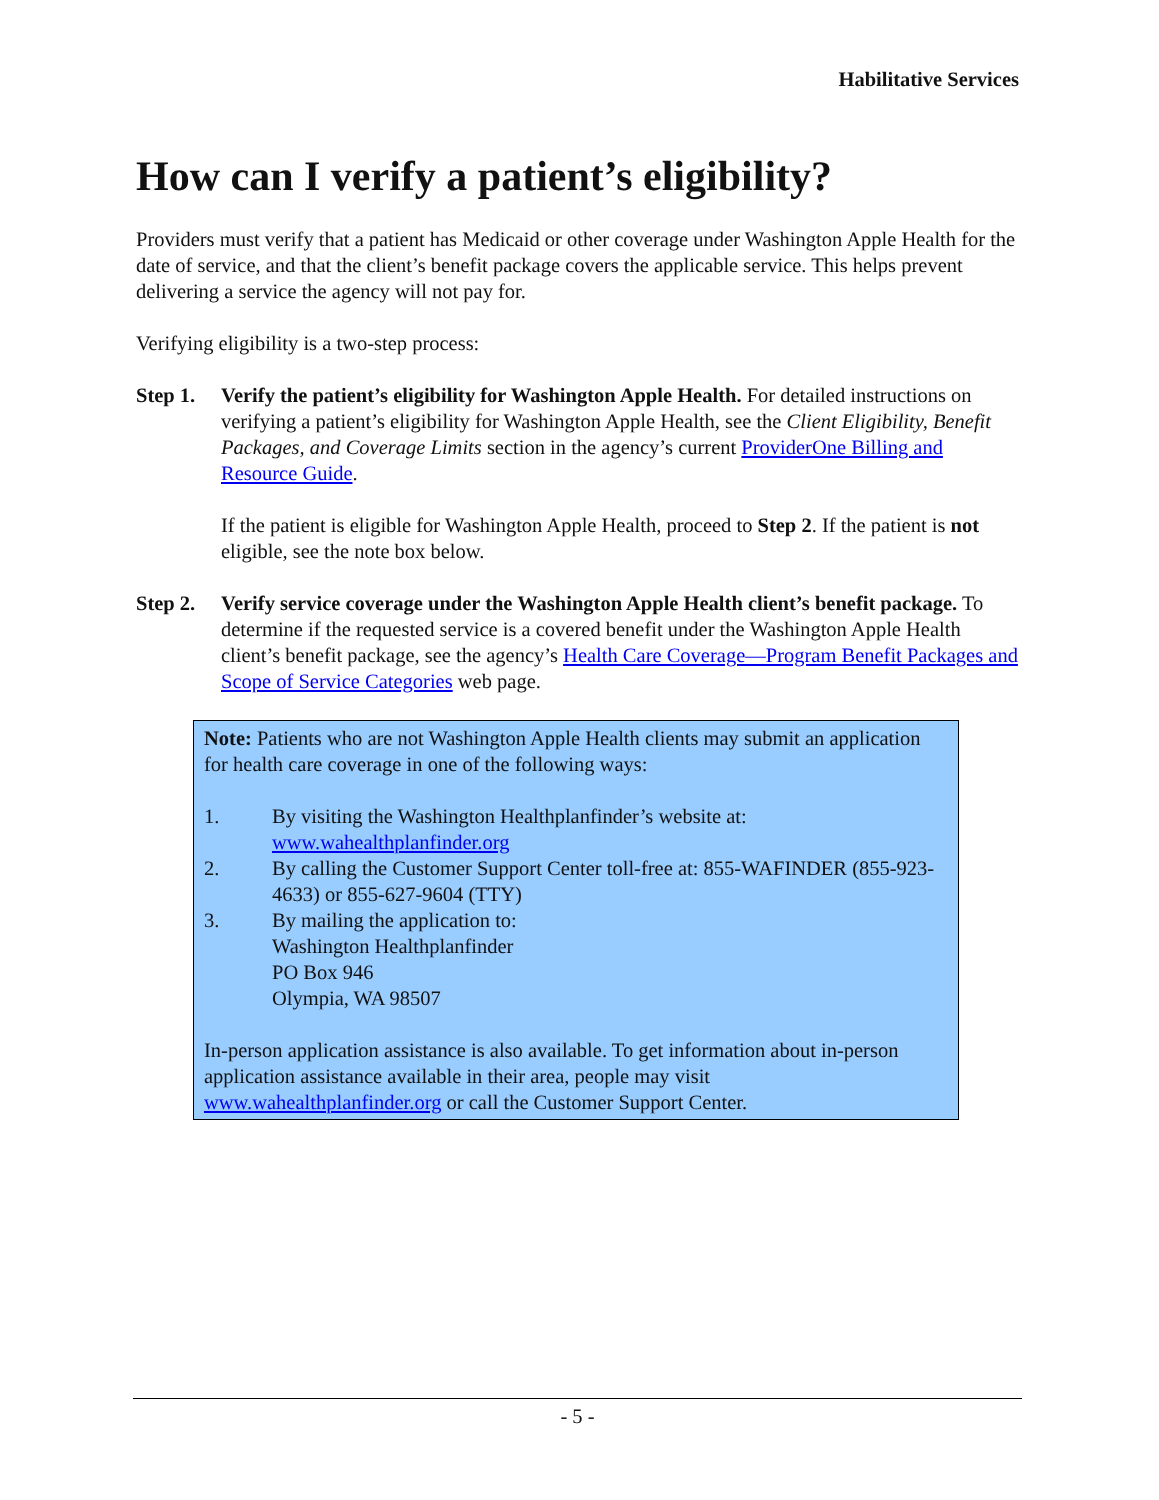Habilitative Services
How can I verify a patient’s eligibility?
Providers must verify that a patient has Medicaid or other coverage under Washington Apple Health for the date of service, and that the client’s benefit package covers the applicable service. This helps prevent delivering a service the agency will not pay for.
Verifying eligibility is a two-step process:
Step 1.
Verify the patient’s eligibility for Washington Apple Health. For detailed instructions on verifying a patient’s eligibility for Washington Apple Health, see the Client Eligibility, Benefit Packages, and Coverage Limits section in the agency’s current ProviderOne Billing and Resource Guide.
If the patient is eligible for Washington Apple Health, proceed to Step 2. If the patient is not eligible, see the note box below.
Step 2.
Verify service coverage under the Washington Apple Health client’s benefit package. To determine if the requested service is a covered benefit under the Washington Apple Health client’s benefit package, see the agency’s Health Care Coverage—Program Benefit Packages and Scope of Service Categories web page.
Note: Patients who are not Washington Apple Health clients may submit an application for health care coverage in one of the following ways:
1. By visiting the Washington Healthplanfinder’s website at: www.wahealthplanfinder.org
2. By calling the Customer Support Center toll-free at: 855-WAFINDER (855-923-4633) or 855-627-9604 (TTY)
3. By mailing the application to:
Washington Healthplanfinder
PO Box 946
Olympia, WA 98507
In-person application assistance is also available. To get information about in-person application assistance available in their area, people may visit www.wahealthplanfinder.org or call the Customer Support Center.
- 5 -